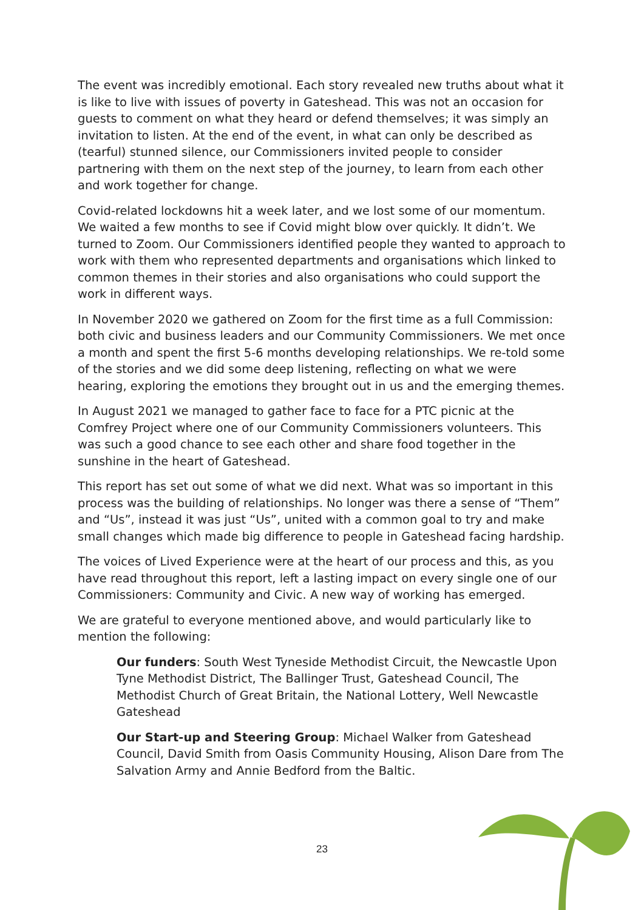The event was incredibly emotional. Each story revealed new truths about what it is like to live with issues of poverty in Gateshead. This was not an occasion for guests to comment on what they heard or defend themselves; it was simply an invitation to listen. At the end of the event, in what can only be described as (tearful) stunned silence, our Commissioners invited people to consider partnering with them on the next step of the journey, to learn from each other and work together for change.
Covid-related lockdowns hit a week later, and we lost some of our momentum. We waited a few months to see if Covid might blow over quickly. It didn’t. We turned to Zoom. Our Commissioners identified people they wanted to approach to work with them who represented departments and organisations which linked to common themes in their stories and also organisations who could support the work in different ways.
In November 2020 we gathered on Zoom for the first time as a full Commission: both civic and business leaders and our Community Commissioners. We met once a month and spent the first 5-6 months developing relationships. We re-told some of the stories and we did some deep listening, reflecting on what we were hearing, exploring the emotions they brought out in us and the emerging themes.
In August 2021 we managed to gather face to face for a PTC picnic at the Comfrey Project where one of our Community Commissioners volunteers. This was such a good chance to see each other and share food together in the sunshine in the heart of Gateshead.
This report has set out some of what we did next. What was so important in this process was the building of relationships. No longer was there a sense of “Them” and “Us”, instead it was just “Us”, united with a common goal to try and make small changes which made big difference to people in Gateshead facing hardship.
The voices of Lived Experience were at the heart of our process and this, as you have read throughout this report, left a lasting impact on every single one of our Commissioners: Community and Civic. A new way of working has emerged.
We are grateful to everyone mentioned above, and would particularly like to mention the following:
Our funders: South West Tyneside Methodist Circuit, the Newcastle Upon Tyne Methodist District, The Ballinger Trust, Gateshead Council, The Methodist Church of Great Britain, the National Lottery, Well Newcastle Gateshead
Our Start-up and Steering Group: Michael Walker from Gateshead Council, David Smith from Oasis Community Housing, Alison Dare from The Salvation Army and Annie Bedford from the Baltic.
23